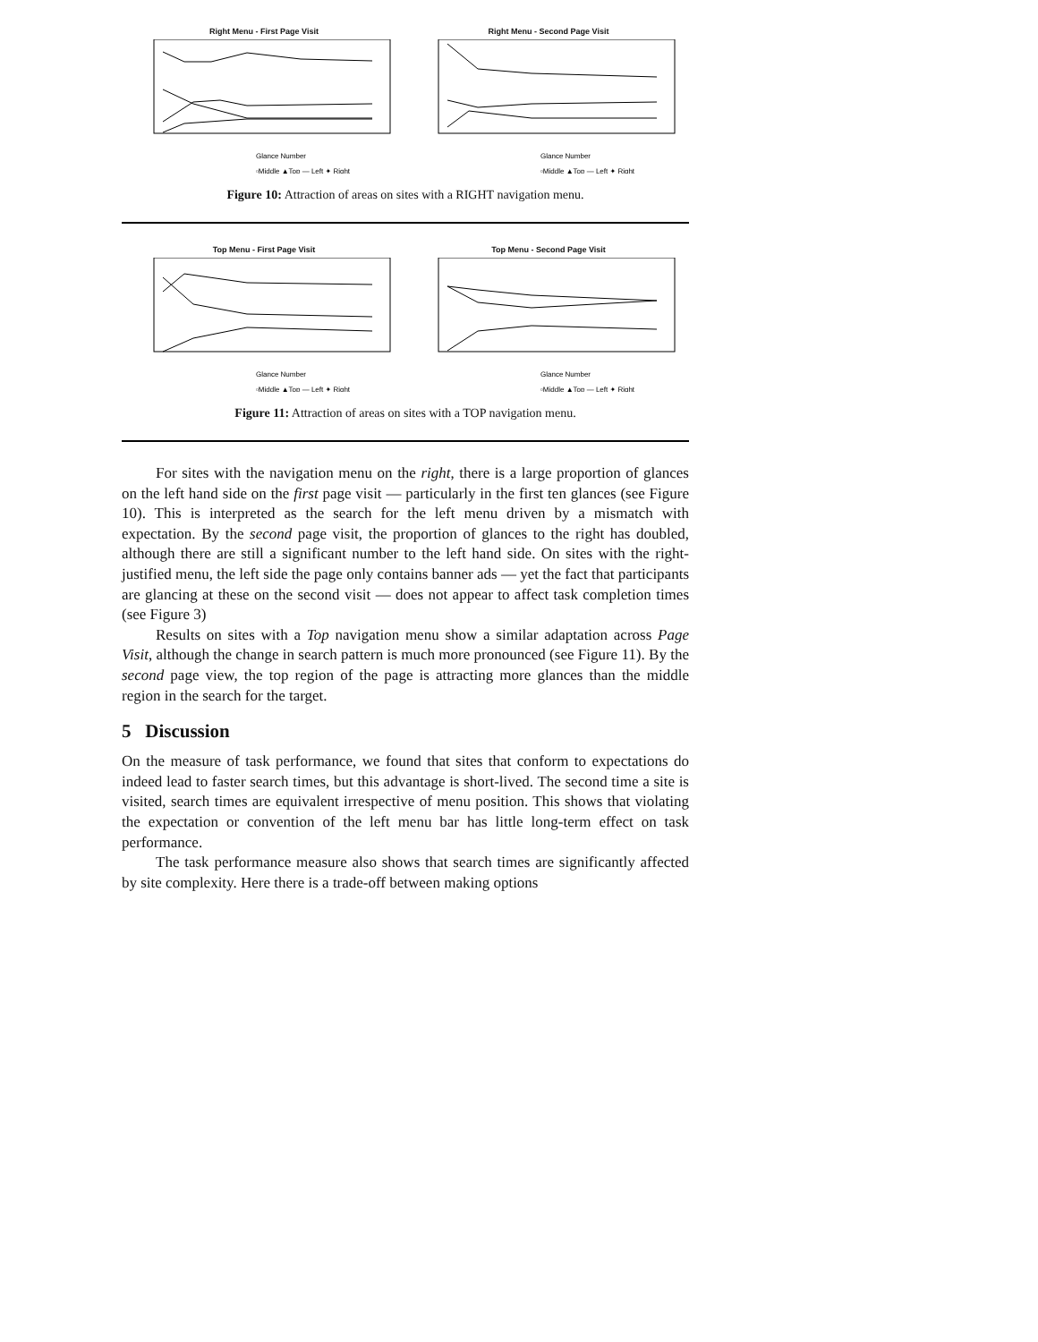Right Menu - First Page Visit
Glance Number
▫Middle ▲Top — Left ✦ Right
Right Menu - Second Page Visit
Glance Number
▫Middle ▲Top — Left ✦ Right
Figure 10: Attraction of areas on sites with a RIGHT navigation menu.
Top Menu - First Page Visit
Glance Number
▫Middle ▲Top — Left ✦ Right
Top Menu - Second Page Visit
Glance Number
▫Middle ▲Top — Left ✦ Right
Figure 11: Attraction of areas on sites with a TOP navigation menu.
For sites with the navigation menu on the right, there is a large proportion of glances on the left hand side on the first page visit — particularly in the first ten glances (see Figure 10). This is interpreted as the search for the left menu driven by a mismatch with expectation. By the second page visit, the proportion of glances to the right has doubled, although there are still a significant number to the left hand side. On sites with the right-justified menu, the left side the page only contains banner ads — yet the fact that participants are glancing at these on the second visit — does not appear to affect task completion times (see Figure 3)
Results on sites with a Top navigation menu show a similar adaptation across Page Visit, although the change in search pattern is much more pronounced (see Figure 11). By the second page view, the top region of the page is attracting more glances than the middle region in the search for the target.
5 Discussion
On the measure of task performance, we found that sites that conform to expectations do indeed lead to faster search times, but this advantage is short-lived. The second time a site is visited, search times are equivalent irrespective of menu position. This shows that violating the expectation or convention of the left menu bar has little long-term effect on task performance.
The task performance measure also shows that search times are significantly affected by site complexity. Here there is a trade-off between making options